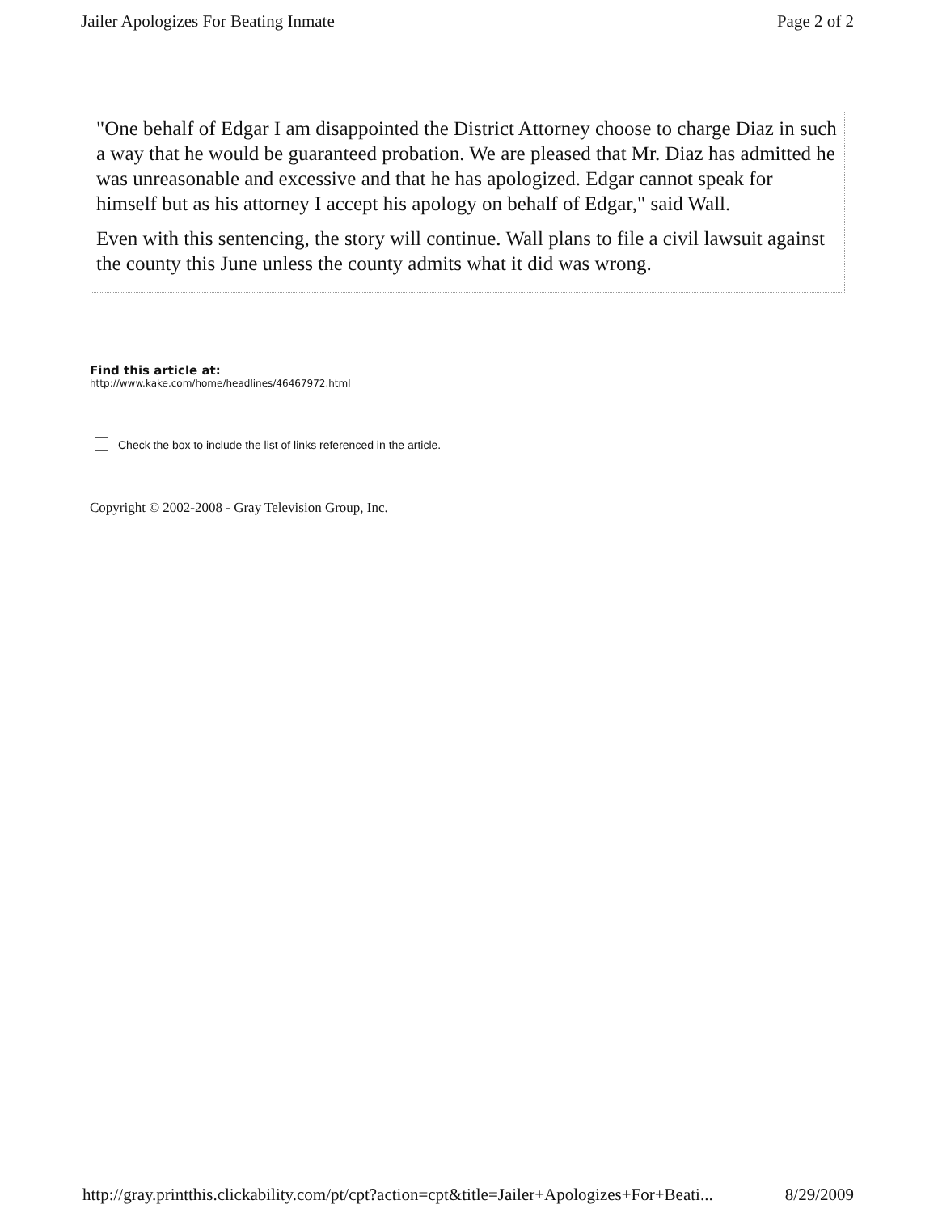Jailer Apologizes For Beating Inmate Page 2 of 2
"One behalf of Edgar I am disappointed the District Attorney choose to charge Diaz in such a way that he would be guaranteed probation. We are pleased that Mr. Diaz has admitted he was unreasonable and excessive and that he has apologized. Edgar cannot speak for himself but as his attorney I accept his apology on behalf of Edgar," said Wall.
Even with this sentencing, the story will continue. Wall plans to file a civil lawsuit against the county this June unless the county admits what it did was wrong.
Find this article at:
http://www.kake.com/home/headlines/46467972.html
Check the box to include the list of links referenced in the article.
Copyright © 2002-2008 - Gray Television Group, Inc.
http://gray.printthis.clickability.com/pt/cpt?action=cpt&title=Jailer+Apologizes+For+Beati... 8/29/2009